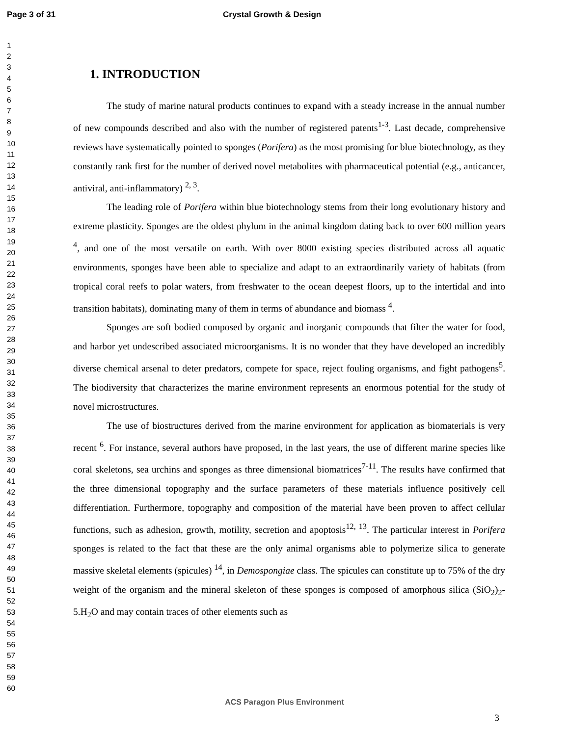Page 3 of 31 Crystal Growth & Design
1
2
3
4
5
6
7
8
9
10
11
12
13
14
15
16
17
18
19
20
21
22
23
24
25
26
27
28
29
30
31
32
33
34
35
36
37
38
39
40
41
42
43
44
45
46
47
48
49
50
51
52
53
54
55
56
57
58
59
60
1. INTRODUCTION
The study of marine natural products continues to expand with a steady increase in the annual number of new compounds described and also with the number of registered patents<sup>1-3</sup>. Last decade, comprehensive reviews have systematically pointed to sponges (Porifera) as the most promising for blue biotechnology, as they constantly rank first for the number of derived novel metabolites with pharmaceutical potential (e.g., anticancer, antiviral, anti-inflammatory) <sup>2, 3</sup>.
The leading role of Porifera within blue biotechnology stems from their long evolutionary history and extreme plasticity. Sponges are the oldest phylum in the animal kingdom dating back to over 600 million years <sup>4</sup>, and one of the most versatile on earth. With over 8000 existing species distributed across all aquatic environments, sponges have been able to specialize and adapt to an extraordinarily variety of habitats (from tropical coral reefs to polar waters, from freshwater to the ocean deepest floors, up to the intertidal and into transition habitats), dominating many of them in terms of abundance and biomass <sup>4</sup>.
Sponges are soft bodied composed by organic and inorganic compounds that filter the water for food, and harbor yet undescribed associated microorganisms. It is no wonder that they have developed an incredibly diverse chemical arsenal to deter predators, compete for space, reject fouling organisms, and fight pathogens<sup>5</sup>. The biodiversity that characterizes the marine environment represents an enormous potential for the study of novel microstructures.
The use of biostructures derived from the marine environment for application as biomaterials is very recent <sup>6</sup>. For instance, several authors have proposed, in the last years, the use of different marine species like coral skeletons, sea urchins and sponges as three dimensional biomatrices<sup>7-11</sup>. The results have confirmed that the three dimensional topography and the surface parameters of these materials influence positively cell differentiation. Furthermore, topography and composition of the material have been proven to affect cellular functions, such as adhesion, growth, motility, secretion and apoptosis<sup>12, 13</sup>. The particular interest in Porifera sponges is related to the fact that these are the only animal organisms able to polymerize silica to generate massive skeletal elements (spicules) <sup>14</sup>, in Demospongiae class. The spicules can constitute up to 75% of the dry weight of the organism and the mineral skeleton of these sponges is composed of amorphous silica (SiO<sub>2</sub>)<sub>2</sub>-5.H<sub>2</sub>O and may contain traces of other elements such as
ACS Paragon Plus Environment
3